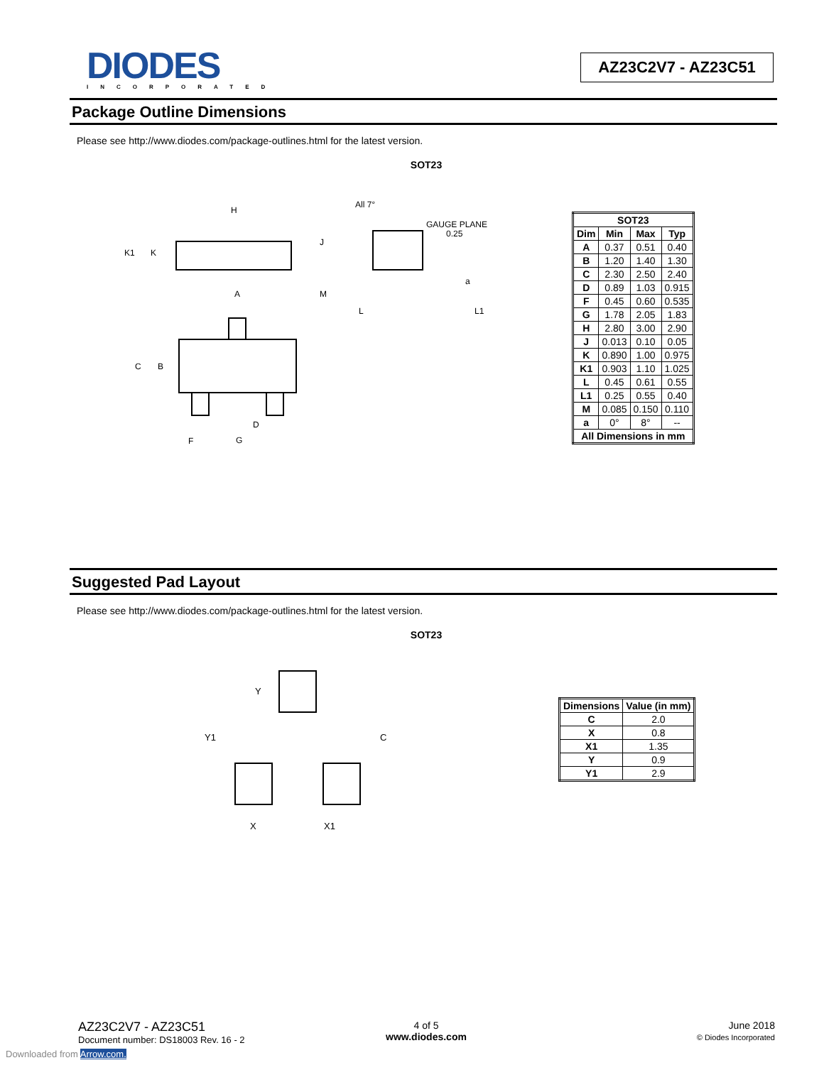DIODES
INCORPORATED
AZ23C2V7 - AZ23C51
Package Outline Dimensions
Please see http://www.diodes.com/package-outlines.html for the latest version.
SOT23
H
K1
K
J
A
M
All 7°
GAUGE PLANE
0.25
a
L
L1
C
B
D
F
G
| SOT23 | | | |
| --- | --- | --- | --- |
| Dim | Min | Max | Typ |
| A | 0.37 | 0.51 | 0.40 |
| B | 1.20 | 1.40 | 1.30 |
| C | 2.30 | 2.50 | 2.40 |
| D | 0.89 | 1.03 | 0.915 |
| F | 0.45 | 0.60 | 0.535 |
| G | 1.78 | 2.05 | 1.83 |
| H | 2.80 | 3.00 | 2.90 |
| J | 0.013 | 0.10 | 0.05 |
| K | 0.890 | 1.00 | 0.975 |
| K1 | 0.903 | 1.10 | 1.025 |
| L | 0.45 | 0.61 | 0.55 |
| L1 | 0.25 | 0.55 | 0.40 |
| M | 0.085 | 0.150 | 0.110 |
| a | 0° | 8° | -- |
| All Dimensions in mm | | | |
Suggested Pad Layout
Please see http://www.diodes.com/package-outlines.html for the latest version.
SOT23
Y
Y1
C
X
X1
| Dimensions | Value (in mm) |
| --- | --- |
| C | 2.0 |
| X | 0.8 |
| X1 | 1.35 |
| Y | 0.9 |
| Y1 | 2.9 |
AZ23C2V7 - AZ23C51
Document number: DS18003 Rev. 16 - 2
4 of 5
www.diodes.com
June 2018
© Diodes Incorporated
Downloaded from Arrow.com.